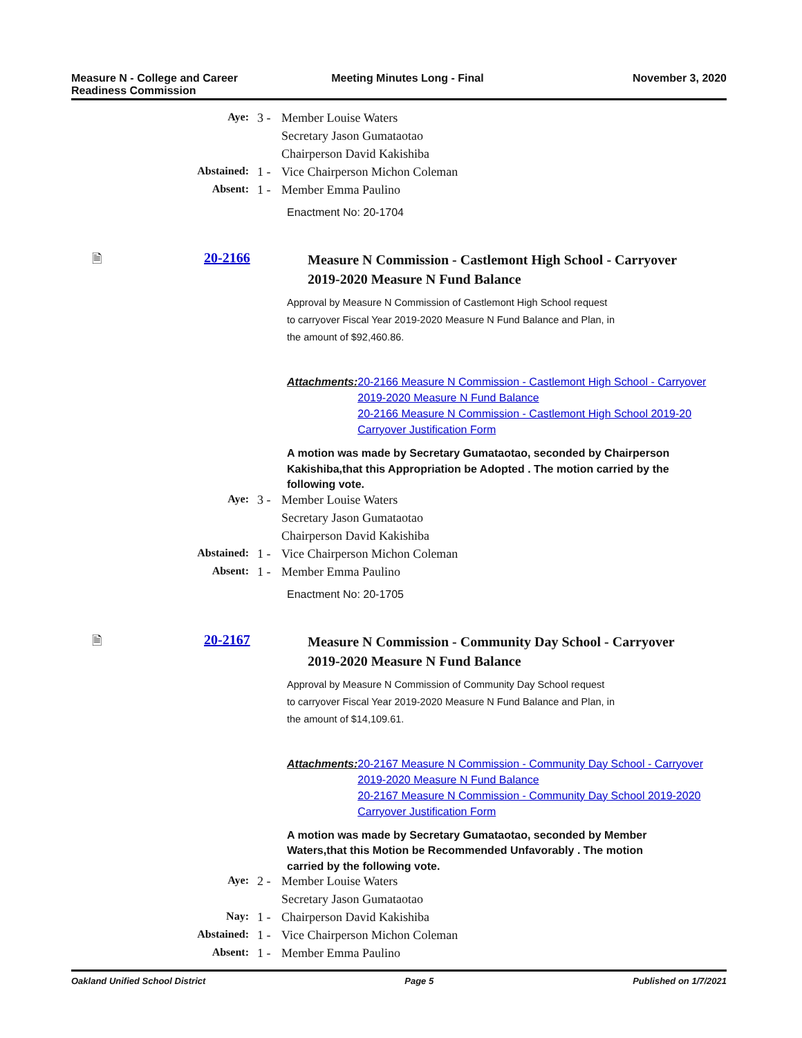Measure N - College and Career
Readiness Commission
Meeting Minutes Long - Final November 3, 2020
| Aye: | 3 - | Member Louise Waters |
| | | Secretary Jason Gumataotao |
| | | Chairperson David Kakishiba |
| Abstained: | 1 - | Vice Chairperson Michon Coleman |
| Absent: | 1 - | Member Emma Paulino |
Enactment No: 20-1704
🗎 20-2166
Measure N Commission - Castlemont High School - Carryover
2019-2020 Measure N Fund Balance
Approval by Measure N Commission of Castlemont High School request
to carryover Fiscal Year 2019-2020 Measure N Fund Balance and Plan, in
the amount of $92,460.86.
Attachments: 20-2166 Measure N Commission - Castlemont High School - Carryover 2019-2020 Measure N Fund Balance
20-2166 Measure N Commission - Castlemont High School 2019-20 Carryover Justification Form
A motion was made by Secretary Gumataotao, seconded by Chairperson Kakishiba,that this Appropriation be Adopted . The motion carried by the following vote.
| Aye: | 3 - | Member Louise Waters |
| | | Secretary Jason Gumataotao |
| | | Chairperson David Kakishiba |
| Abstained: | 1 - | Vice Chairperson Michon Coleman |
| Absent: | 1 - | Member Emma Paulino |
Enactment No: 20-1705
🗎 20-2167
Measure N Commission - Community Day School - Carryover
2019-2020 Measure N Fund Balance
Approval by Measure N Commission of Community Day School request
to carryover Fiscal Year 2019-2020 Measure N Fund Balance and Plan, in
the amount of $14,109.61.
Attachments: 20-2167 Measure N Commission - Community Day School - Carryover 2019-2020 Measure N Fund Balance
20-2167 Measure N Commission - Community Day School 2019-2020 Carryover Justification Form
A motion was made by Secretary Gumataotao, seconded by Member Waters,that this Motion be Recommended Unfavorably . The motion carried by the following vote.
| Aye: | 2 - | Member Louise Waters |
| | | Secretary Jason Gumataotao |
| Nay: | 1 - | Chairperson David Kakishiba |
| Abstained: | 1 - | Vice Chairperson Michon Coleman |
| Absent: | 1 - | Member Emma Paulino |
Oakland Unified School District
Page 5 Published on 1/7/2021